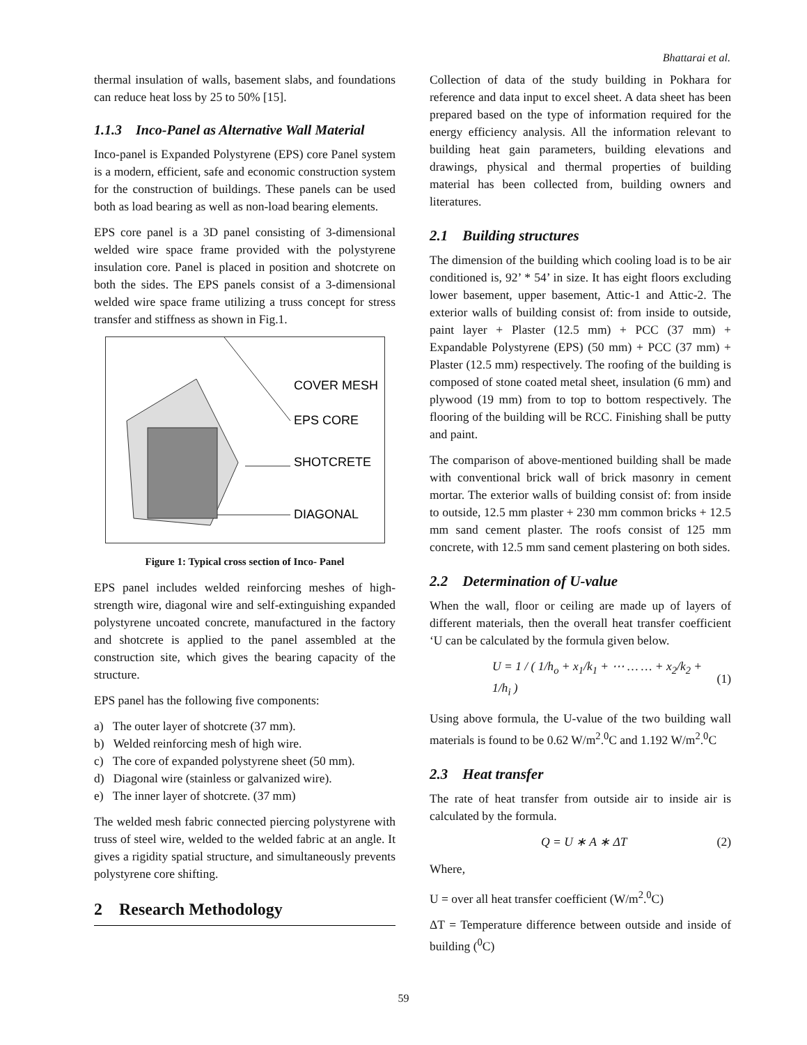Bhattarai et al.
thermal insulation of walls, basement slabs, and foundations can reduce heat loss by 25 to 50% [15].
1.1.3 Inco-Panel as Alternative Wall Material
Inco-panel is Expanded Polystyrene (EPS) core Panel system is a modern, efficient, safe and economic construction system for the construction of buildings. These panels can be used both as load bearing as well as non-load bearing elements.
EPS core panel is a 3D panel consisting of 3-dimensional welded wire space frame provided with the polystyrene insulation core. Panel is placed in position and shotcrete on both the sides. The EPS panels consist of a 3-dimensional welded wire space frame utilizing a truss concept for stress transfer and stiffness as shown in Fig.1.
COVER MESH
EPS CORE
SHOTCRETE
DIAGONAL
Figure 1: Typical cross section of Inco- Panel
EPS panel includes welded reinforcing meshes of high-strength wire, diagonal wire and self-extinguishing expanded polystyrene uncoated concrete, manufactured in the factory and shotcrete is applied to the panel assembled at the construction site, which gives the bearing capacity of the structure.
EPS panel has the following five components:
a) The outer layer of shotcrete (37 mm).
b) Welded reinforcing mesh of high wire.
c) The core of expanded polystyrene sheet (50 mm).
d) Diagonal wire (stainless or galvanized wire).
e) The inner layer of shotcrete. (37 mm)
The welded mesh fabric connected piercing polystyrene with truss of steel wire, welded to the welded fabric at an angle. It gives a rigidity spatial structure, and simultaneously prevents polystyrene core shifting.
2 Research Methodology
Collection of data of the study building in Pokhara for reference and data input to excel sheet. A data sheet has been prepared based on the type of information required for the energy efficiency analysis. All the information relevant to building heat gain parameters, building elevations and drawings, physical and thermal properties of building material has been collected from, building owners and literatures.
2.1 Building structures
The dimension of the building which cooling load is to be air conditioned is, 92’ * 54’ in size. It has eight floors excluding lower basement, upper basement, Attic-1 and Attic-2. The exterior walls of building consist of: from inside to outside, paint layer + Plaster (12.5 mm) + PCC (37 mm) + Expandable Polystyrene (EPS) (50 mm) + PCC (37 mm) + Plaster (12.5 mm) respectively. The roofing of the building is composed of stone coated metal sheet, insulation (6 mm) and plywood (19 mm) from to top to bottom respectively. The flooring of the building will be RCC. Finishing shall be putty and paint.
The comparison of above-mentioned building shall be made with conventional brick wall of brick masonry in cement mortar. The exterior walls of building consist of: from inside to outside, 12.5 mm plaster + 230 mm common bricks + 12.5 mm sand cement plaster. The roofs consist of 125 mm concrete, with 12.5 mm sand cement plastering on both sides.
2.2 Determination of U-value
When the wall, floor or ceiling are made up of layers of different materials, then the overall heat transfer coefficient ‘U can be calculated by the formula given below.
U = 1 / ( 1/h<sub>o</sub> + x<sub>1</sub>/k<sub>1</sub> + ⋯ … … + x<sub>2</sub>/k<sub>2</sub> + 1/h<sub>i</sub> ) (1)
Using above formula, the U-value of the two building wall materials is found to be 0.62 W/m<sup>2</sup>.<sup>0</sup>C and 1.192 W/m<sup>2</sup>.<sup>0</sup>C
2.3 Heat transfer
The rate of heat transfer from outside air to inside air is calculated by the formula.
Q = U ∗ A ∗ ΔT (2)
Where,
U = over all heat transfer coefficient (W/m<sup>2</sup>.<sup>0</sup>C)
ΔT = Temperature difference between outside and inside of building (<sup>0</sup>C)
59